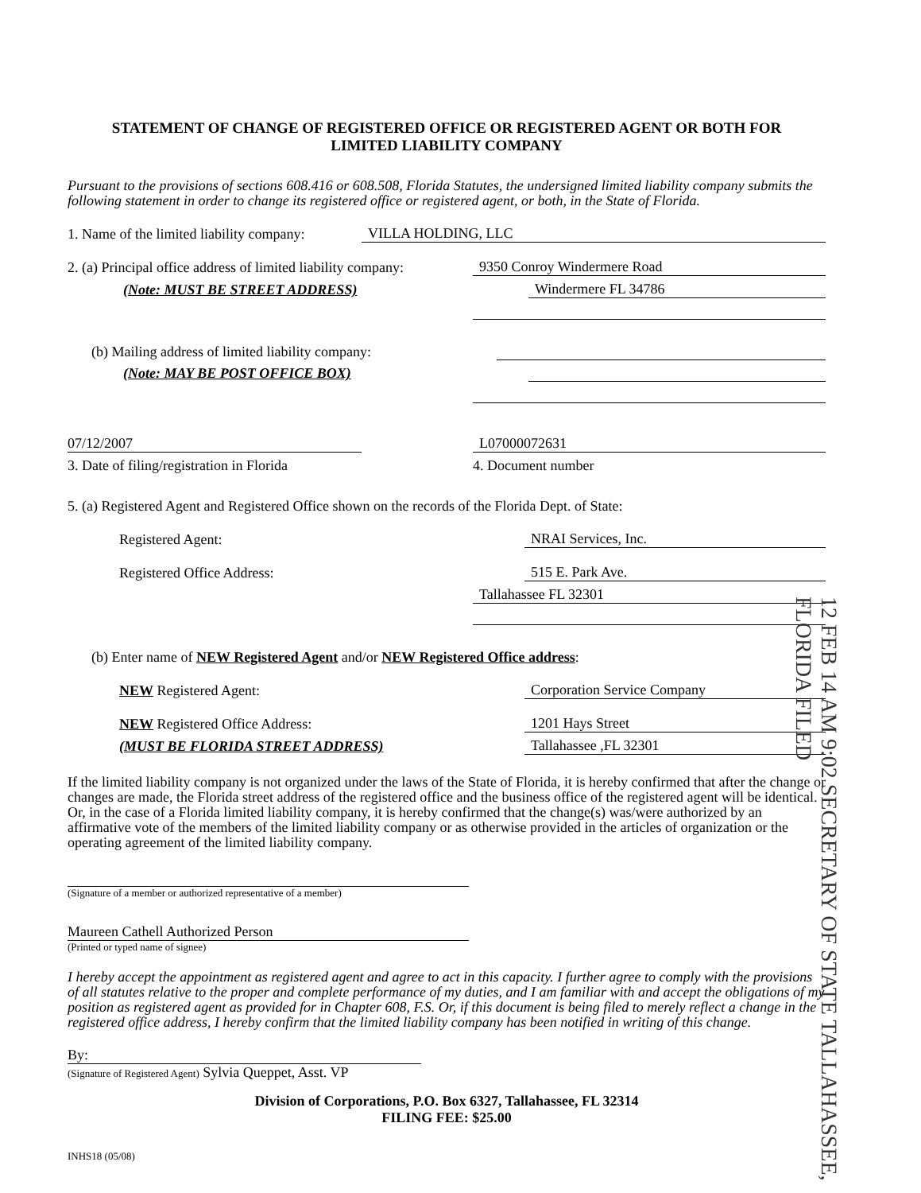STATEMENT OF CHANGE OF REGISTERED OFFICE OR REGISTERED AGENT OR BOTH FOR
LIMITED LIABILITY COMPANY
Pursuant to the provisions of sections 608.416 or 608.508, Florida Statutes, the undersigned limited liability company submits the following statement in order to change its registered office or registered agent, or both, in the State of Florida.
1. Name of the limited liability company:
VILLA HOLDING, LLC
2. (a) Principal office address of limited liability company:
9350 Conroy Windermere Road
(Note: MUST BE STREET ADDRESS)
Windermere FL 34786
(b) Mailing address of limited liability company:
(Note: MAY BE POST OFFICE BOX)
07/12/2007
L07000072631
3. Date of filing/registration in Florida
4. Document number
5. (a) Registered Agent and Registered Office shown on the records of the Florida Dept. of State:
Registered Agent:
NRAI Services, Inc.
Registered Office Address:
515 E. Park Ave.
Tallahassee FL 32301
(b) Enter name of NEW Registered Agent and/or NEW Registered Office address:
NEW Registered Agent:
Corporation Service Company
NEW Registered Office Address:
1201 Hays Street
(MUST BE FLORIDA STREET ADDRESS)
Tallahassee ,FL 32301
If the limited liability company is not organized under the laws of the State of Florida, it is hereby confirmed that after the change or changes are made, the Florida street address of the registered office and the business office of the registered agent will be identical. Or, in the case of a Florida limited liability company, it is hereby confirmed that the change(s) was/were authorized by an affirmative vote of the members of the limited liability company or as otherwise provided in the articles of organization or the operating agreement of the limited liability company.
(Signature of a member or authorized representative of a member)
Maureen Cathell Authorized Person
(Printed or typed name of signee)
I hereby accept the appointment as registered agent and agree to act in this capacity. I further agree to comply with the provisions of all statutes relative to the proper and complete performance of my duties, and I am familiar with and accept the obligations of my position as registered agent as provided for in Chapter 608, F.S. Or, if this document is being filed to merely reflect a change in the registered office address, I hereby confirm that the limited liability company has been notified in writing of this change.
By:
(Signature of Registered Agent) Sylvia Queppet, Asst. VP
Division of Corporations, P.O. Box 6327, Tallahassee, FL 32314
FILING FEE: $25.00
INHS18 (05/08)
12 FEB 14 AM 9:02 SECRETARY OF STATE TALLAHASSEE, FLORIDA FILED